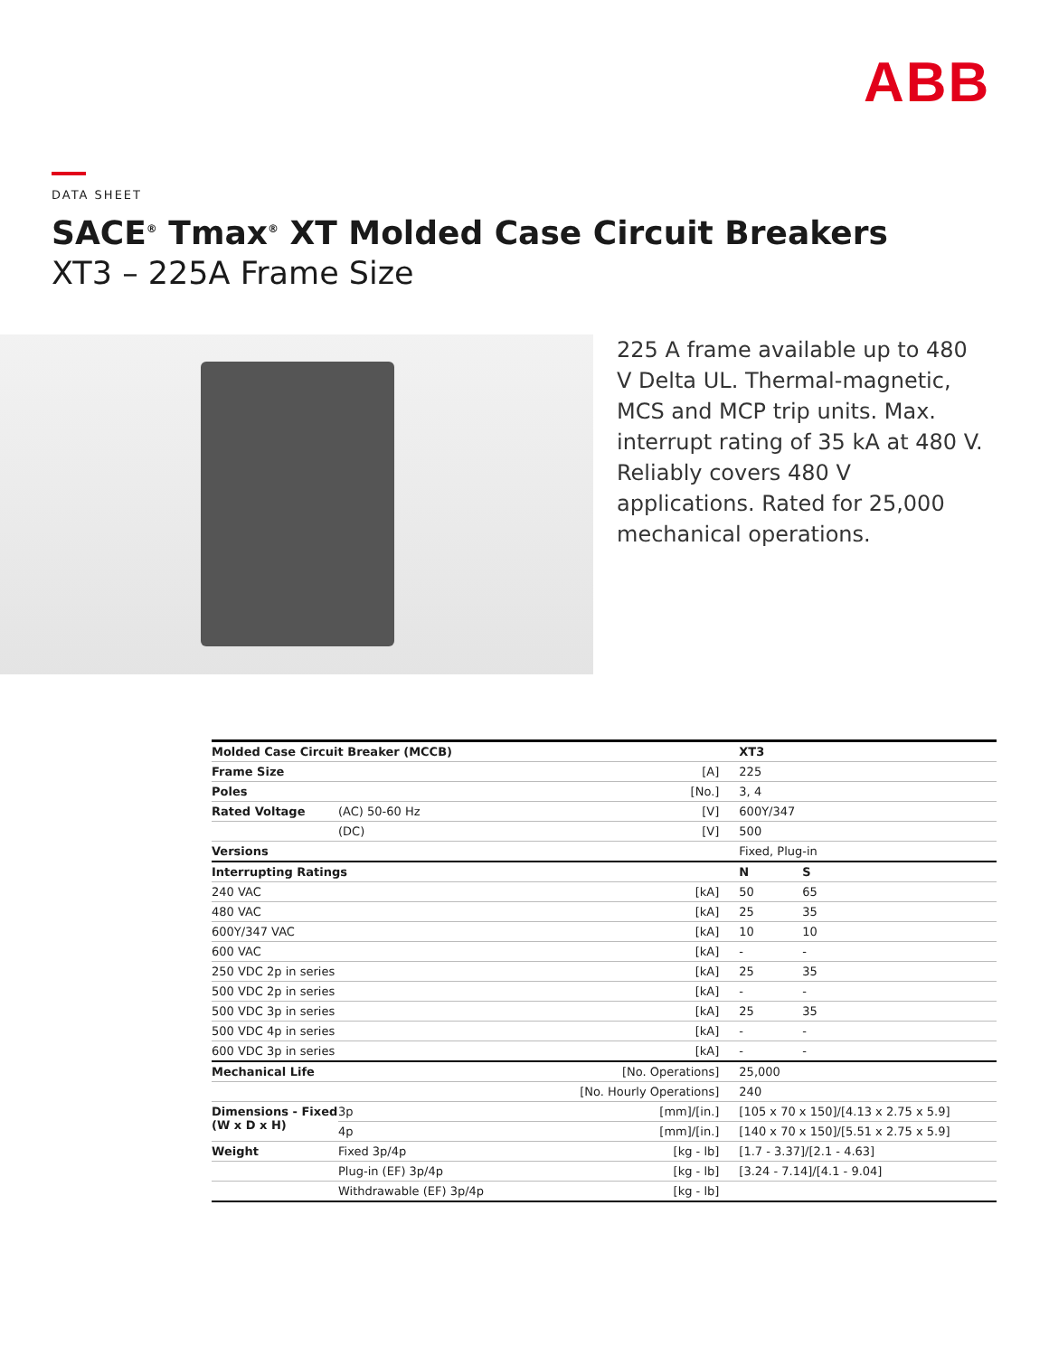ABB
DATA SHEET
SACE<sup>®</sup> Tmax<sup>®</sup> XT Molded Case Circuit Breakers
XT3 – 225A Frame Size
225 A frame available up to 480 V Delta UL. Thermal-magnetic, MCS and MCP trip units. Max. interrupt rating of 35 kA at 480 V. Reliably covers 480 V applications. Rated for 25,000 mechanical operations.
| Molded Case Circuit Breaker (MCCB) | | | XT3 | |
| --- | --- | --- | --- | --- |
| Frame Size | | [A] | 225 | |
| Poles | | [No.] | 3, 4 | |
| Rated Voltage | (AC) 50-60 Hz | [V] | 600Y/347 | |
| | (DC) | [V] | 500 | |
| Versions | | | Fixed, Plug-in | |
| Interrupting Ratings | | | N | S |
| 240 VAC | | [kA] | 50 | 65 |
| 480 VAC | | [kA] | 25 | 35 |
| 600Y/347 VAC | | [kA] | 10 | 10 |
| 600 VAC | | [kA] | - | - |
| 250 VDC 2p in series | | [kA] | 25 | 35 |
| 500 VDC 2p in series | | [kA] | - | - |
| 500 VDC 3p in series | | [kA] | 25 | 35 |
| 500 VDC 4p in series | | [kA] | - | - |
| 600 VDC 3p in series | | [kA] | - | - |
| Mechanical Life | | [No. Operations] | 25,000 | |
| | | [No. Hourly Operations] | 240 | |
| Dimensions - Fixed (W x D x H) | 3p | [mm]/[in.] | [105 x 70 x 150]/[4.13 x 2.75 x 5.9] | |
| | 4p | [mm]/[in.] | [140 x 70 x 150]/[5.51 x 2.75 x 5.9] | |
| Weight | Fixed 3p/4p | [kg - lb] | [1.7 - 3.37]/[2.1 - 4.63] | |
| | Plug-in (EF) 3p/4p | [kg - lb] | [3.24 - 7.14]/[4.1 - 9.04] | |
| | Withdrawable (EF) 3p/4p | [kg - lb] | | |